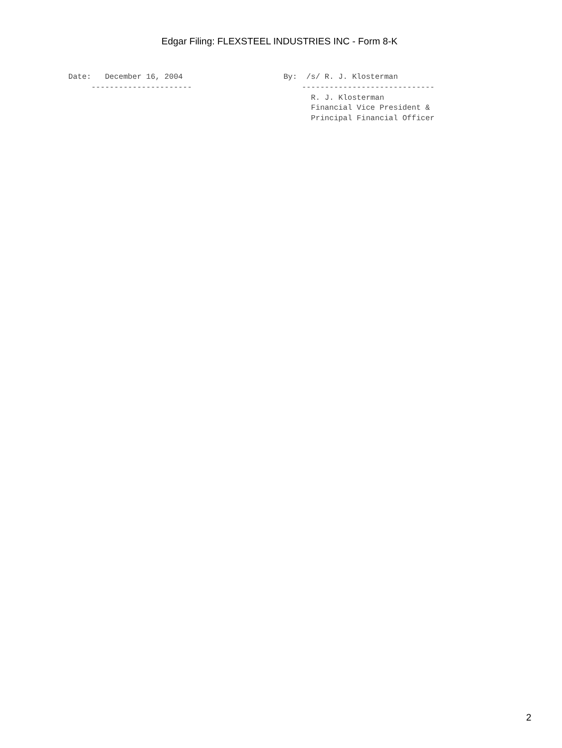Edgar Filing: FLEXSTEEL INDUSTRIES INC - Form 8-K
Date:   December 16, 2004                      By:  /s/ R. J. Klosterman
     ----------------------                        -----------------------------
                                                     R. J. Klosterman
                                                     Financial Vice President &
                                                     Principal Financial Officer
2